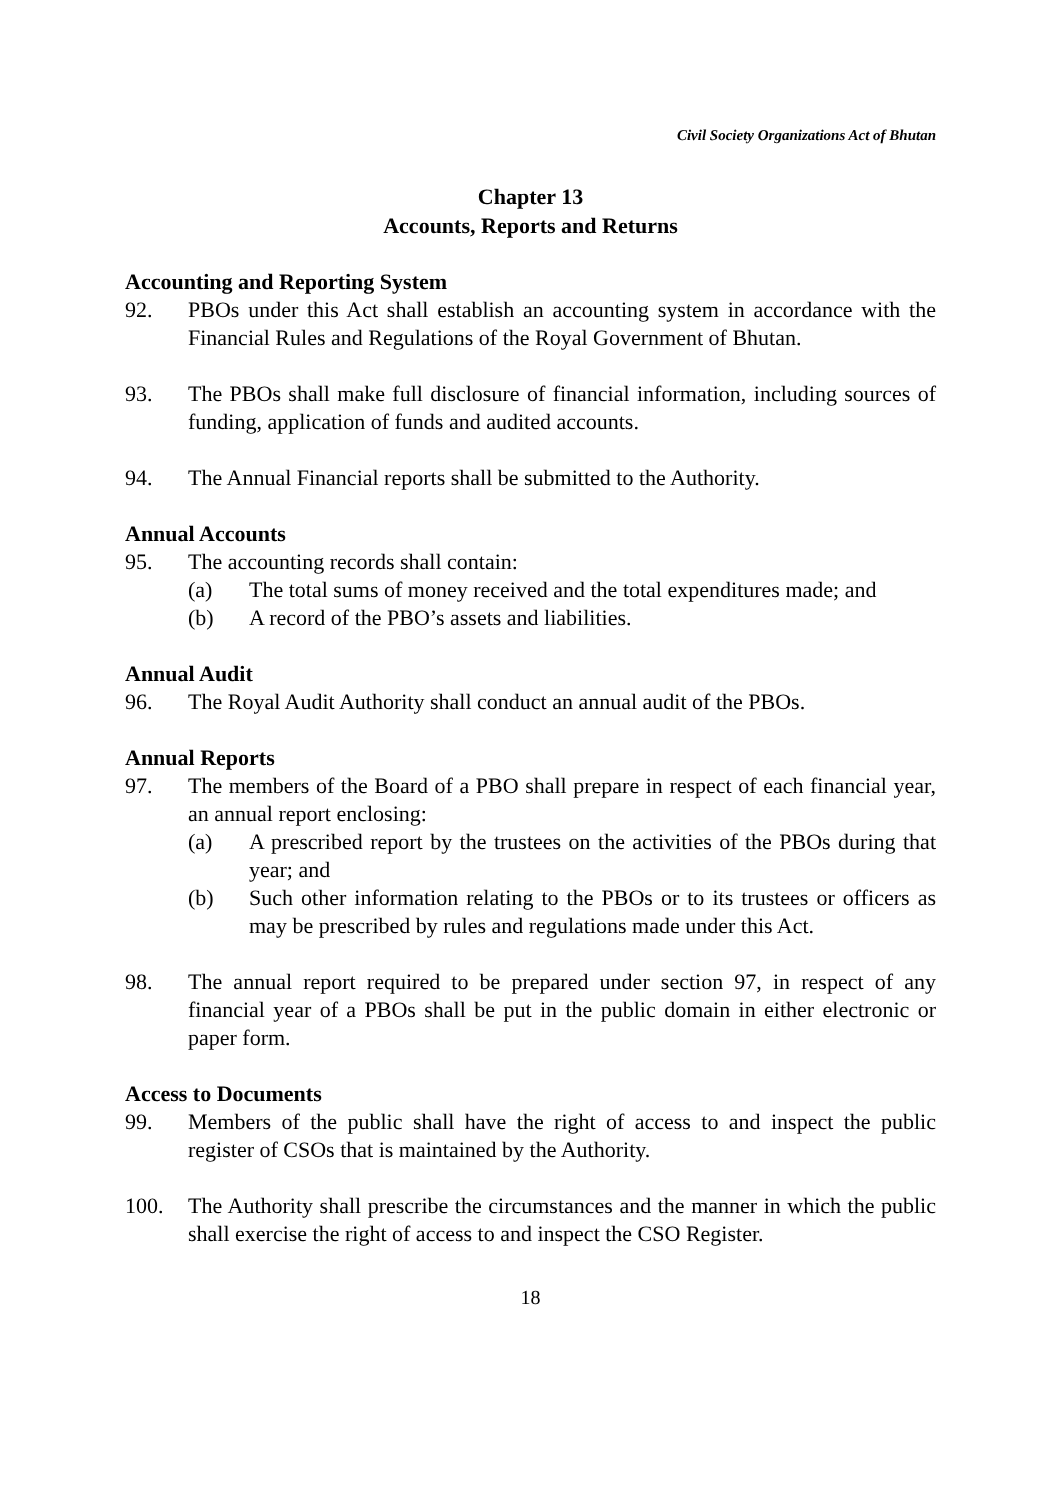Civil Society Organizations Act of Bhutan
Chapter 13
Accounts, Reports and Returns
Accounting and Reporting System
92. PBOs under this Act shall establish an accounting system in accordance with the Financial Rules and Regulations of the Royal Government of Bhutan.
93. The PBOs shall make full disclosure of financial information, including sources of funding, application of funds and audited accounts.
94. The Annual Financial reports shall be submitted to the Authority.
Annual Accounts
95. The accounting records shall contain:
(a) The total sums of money received and the total expenditures made; and
(b) A record of the PBO’s assets and liabilities.
Annual Audit
96. The Royal Audit Authority shall conduct an annual audit of the PBOs.
Annual Reports
97. The members of the Board of a PBO shall prepare in respect of each financial year, an annual report enclosing:
(a) A prescribed report by the trustees on the activities of the PBOs during that year; and
(b) Such other information relating to the PBOs or to its trustees or officers as may be prescribed by rules and regulations made under this Act.
98. The annual report required to be prepared under section 97, in respect of any financial year of a PBOs shall be put in the public domain in either electronic or paper form.
Access to Documents
99. Members of the public shall have the right of access to and inspect the public register of CSOs that is maintained by the Authority.
100. The Authority shall prescribe the circumstances and the manner in which the public shall exercise the right of access to and inspect the CSO Register.
18